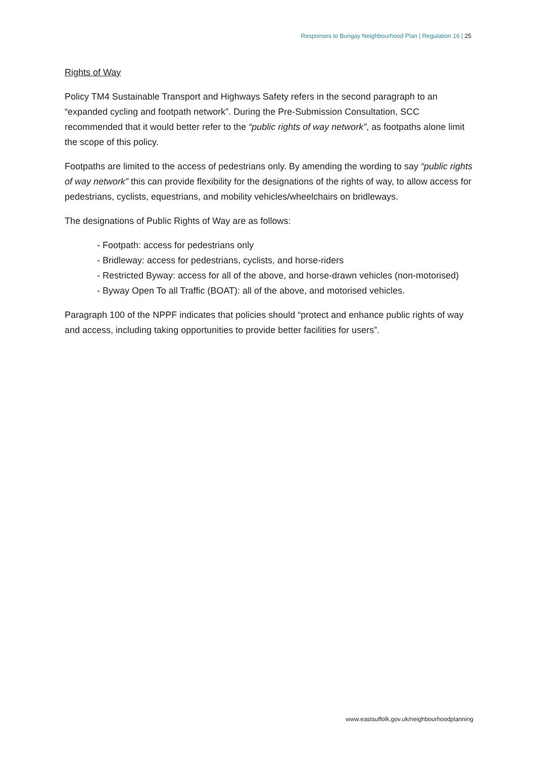Responses to Bungay Neighbourhood Plan | Regulation 16 | 25
Rights of Way
Policy TM4 Sustainable Transport and Highways Safety refers in the second paragraph to an “expanded cycling and footpath network”. During the Pre-Submission Consultation, SCC recommended that it would better refer to the “public rights of way network”, as footpaths alone limit the scope of this policy.
Footpaths are limited to the access of pedestrians only. By amending the wording to say “public rights of way network” this can provide flexibility for the designations of the rights of way, to allow access for pedestrians, cyclists, equestrians, and mobility vehicles/wheelchairs on bridleways.
The designations of Public Rights of Way are as follows:
- Footpath: access for pedestrians only
- Bridleway: access for pedestrians, cyclists, and horse-riders
- Restricted Byway: access for all of the above, and horse-drawn vehicles (non-motorised)
- Byway Open To all Traffic (BOAT): all of the above, and motorised vehicles.
Paragraph 100 of the NPPF indicates that policies should “protect and enhance public rights of way and access, including taking opportunities to provide better facilities for users”.
www.eastsuffolk.gov.uk/neighbourhoodplanning